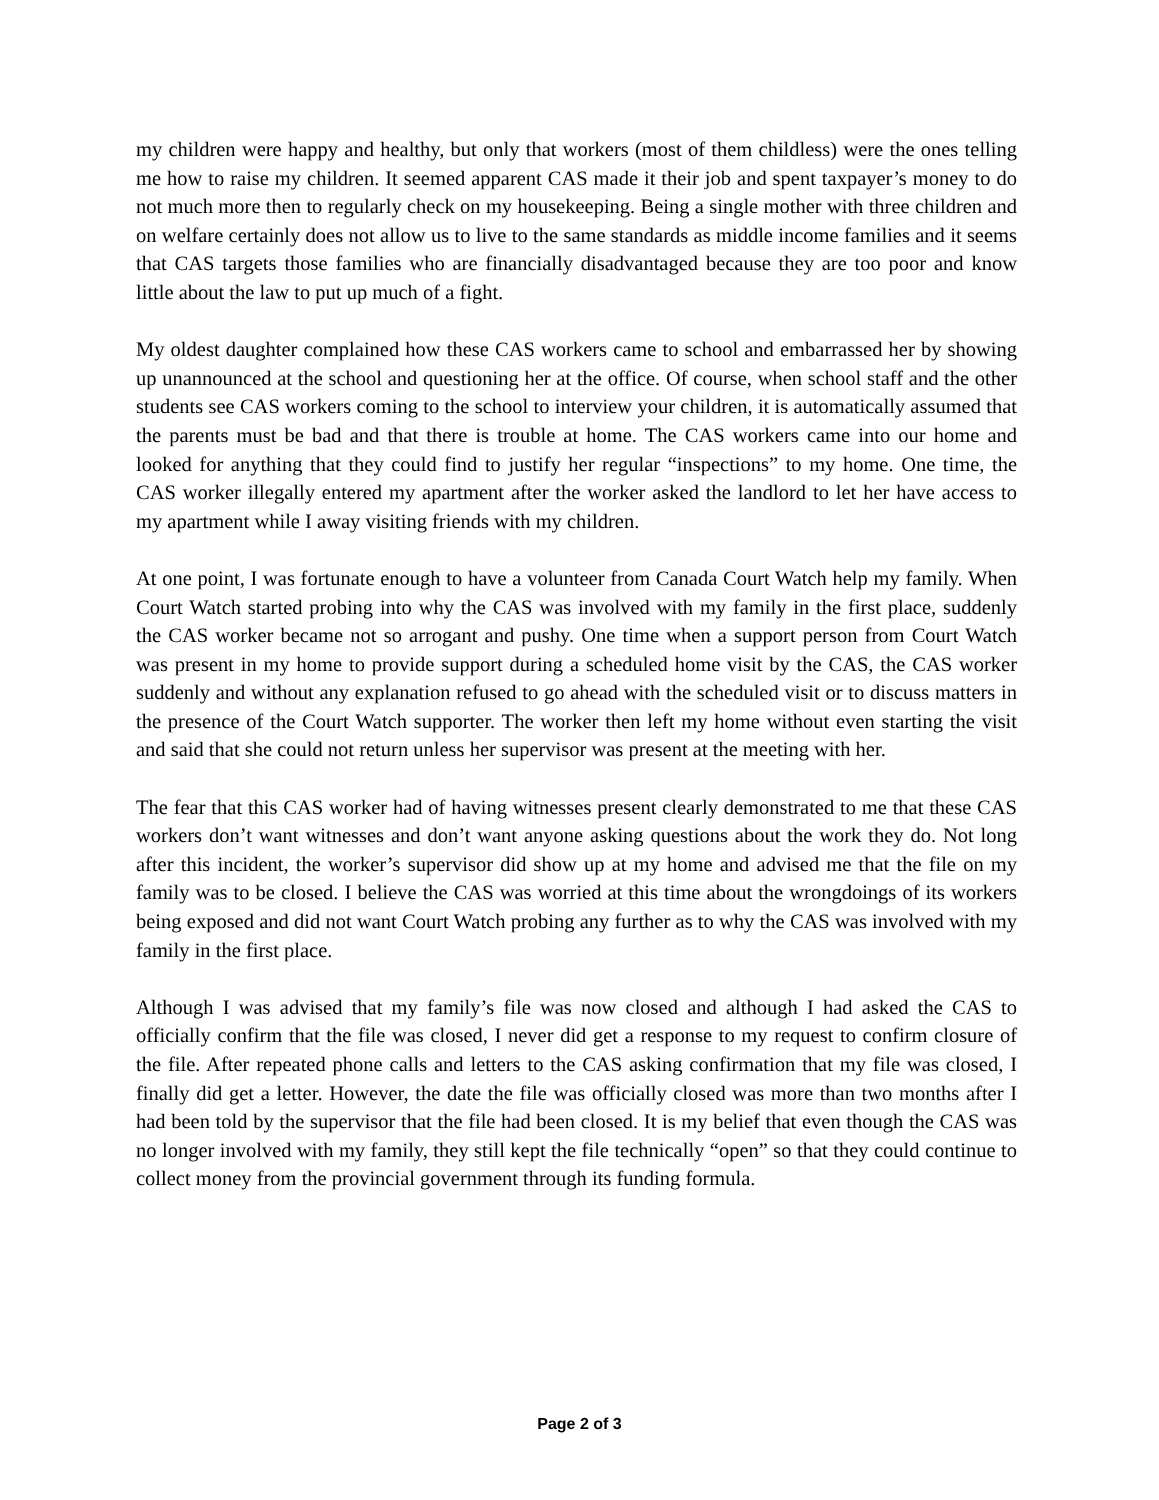my children were happy and healthy, but only that workers (most of them childless) were the ones telling me how to raise my children. It seemed apparent CAS made it their job and spent taxpayer’s money to do not much more then to regularly check on my housekeeping. Being a single mother with three children and on welfare certainly does not allow us to live to the same standards as middle income families and it seems that CAS targets those families who are financially disadvantaged because they are too poor and know little about the law to put up much of a fight.
My oldest daughter complained how these CAS workers came to school and embarrassed her by showing up unannounced at the school and questioning her at the office. Of course, when school staff and the other students see CAS workers coming to the school to interview your children, it is automatically assumed that the parents must be bad and that there is trouble at home. The CAS workers came into our home and looked for anything that they could find to justify her regular “inspections” to my home. One time, the CAS worker illegally entered my apartment after the worker asked the landlord to let her have access to my apartment while I away visiting friends with my children.
At one point, I was fortunate enough to have a volunteer from Canada Court Watch help my family. When Court Watch started probing into why the CAS was involved with my family in the first place, suddenly the CAS worker became not so arrogant and pushy. One time when a support person from Court Watch was present in my home to provide support during a scheduled home visit by the CAS, the CAS worker suddenly and without any explanation refused to go ahead with the scheduled visit or to discuss matters in the presence of the Court Watch supporter. The worker then left my home without even starting the visit and said that she could not return unless her supervisor was present at the meeting with her.
The fear that this CAS worker had of having witnesses present clearly demonstrated to me that these CAS workers don’t want witnesses and don’t want anyone asking questions about the work they do. Not long after this incident, the worker’s supervisor did show up at my home and advised me that the file on my family was to be closed. I believe the CAS was worried at this time about the wrongdoings of its workers being exposed and did not want Court Watch probing any further as to why the CAS was involved with my family in the first place.
Although I was advised that my family’s file was now closed and although I had asked the CAS to officially confirm that the file was closed, I never did get a response to my request to confirm closure of the file. After repeated phone calls and letters to the CAS asking confirmation that my file was closed, I finally did get a letter. However, the date the file was officially closed was more than two months after I had been told by the supervisor that the file had been closed. It is my belief that even though the CAS was no longer involved with my family, they still kept the file technically “open” so that they could continue to collect money from the provincial government through its funding formula.
Page 2 of 3